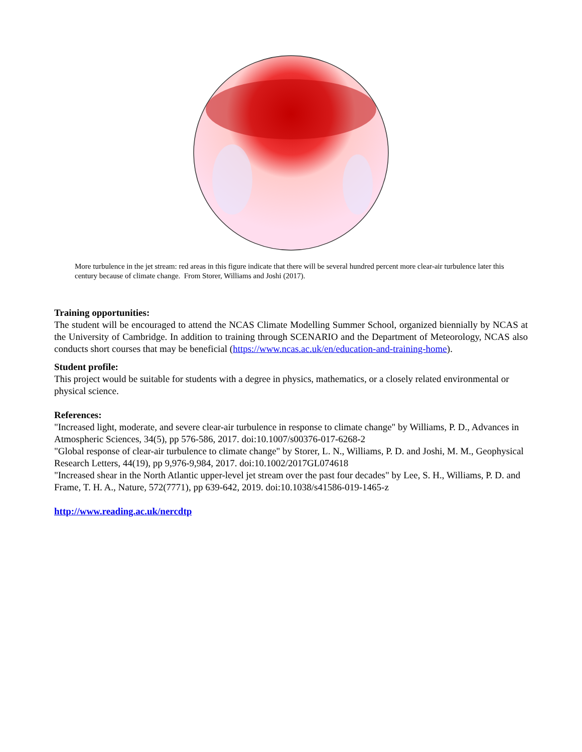More turbulence in the jet stream: red areas in this figure indicate that there will be several hundred percent more clear-air turbulence later this century because of climate change. From Storer, Williams and Joshi (2017).
Training opportunities:
The student will be encouraged to attend the NCAS Climate Modelling Summer School, organized biennially by NCAS at the University of Cambridge. In addition to training through SCENARIO and the Department of Meteorology, NCAS also conducts short courses that may be beneficial (https://www.ncas.ac.uk/en/education-and-training-home).
Student profile:
This project would be suitable for students with a degree in physics, mathematics, or a closely related environmental or physical science.
References:
"Increased light, moderate, and severe clear-air turbulence in response to climate change" by Williams, P. D., Advances in Atmospheric Sciences, 34(5), pp 576-586, 2017. doi:10.1007/s00376-017-6268-2
"Global response of clear-air turbulence to climate change" by Storer, L. N., Williams, P. D. and Joshi, M. M., Geophysical Research Letters, 44(19), pp 9,976-9,984, 2017. doi:10.1002/2017GL074618
"Increased shear in the North Atlantic upper-level jet stream over the past four decades" by Lee, S. H., Williams, P. D. and Frame, T. H. A., Nature, 572(7771), pp 639-642, 2019. doi:10.1038/s41586-019-1465-z
http://www.reading.ac.uk/nercdtp